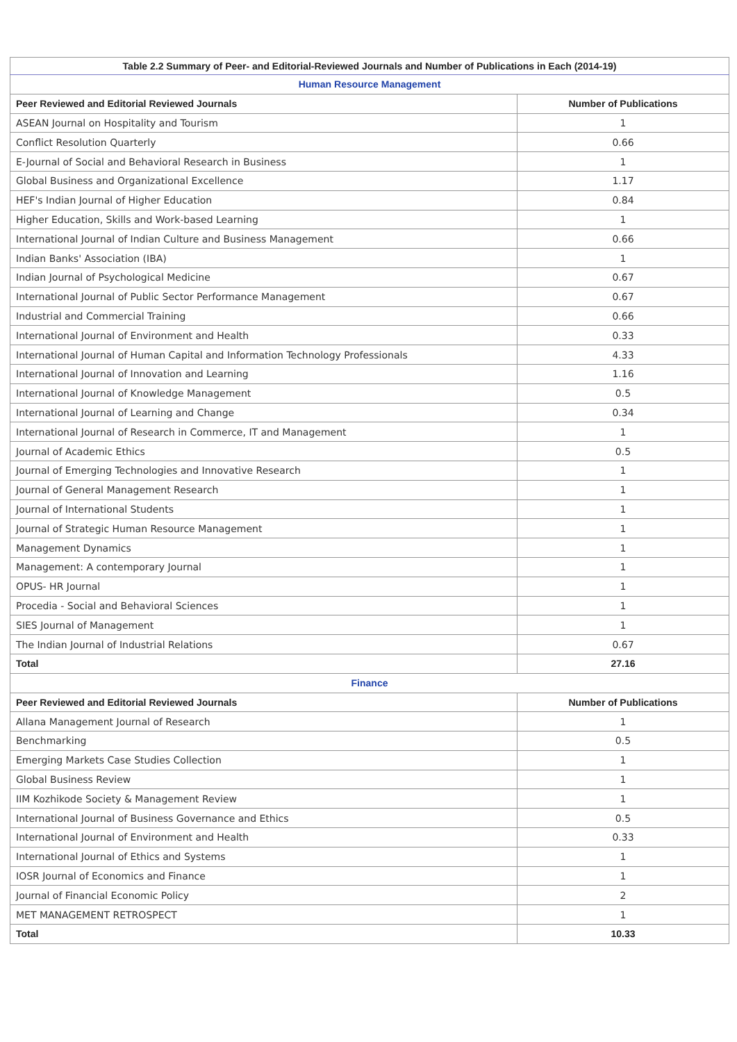| Table 2.2 Summary of Peer- and Editorial-Reviewed Journals and Number of Publications in Each (2014-19) | |
| --- | --- |
| Human Resource Management | |
| Peer Reviewed and Editorial Reviewed Journals | Number of Publications |
| ASEAN Journal on Hospitality and Tourism | 1 |
| Conflict Resolution Quarterly | 0.66 |
| E-Journal of Social and Behavioral Research in Business | 1 |
| Global Business and Organizational Excellence | 1.17 |
| HEF's Indian Journal of Higher Education | 0.84 |
| Higher Education, Skills and Work-based Learning | 1 |
| International Journal of Indian Culture and Business Management | 0.66 |
| Indian Banks' Association (IBA) | 1 |
| Indian Journal of Psychological Medicine | 0.67 |
| International Journal of Public Sector Performance Management | 0.67 |
| Industrial and Commercial Training | 0.66 |
| International Journal of Environment and Health | 0.33 |
| International Journal of Human Capital and Information Technology Professionals | 4.33 |
| International Journal of Innovation and Learning | 1.16 |
| International Journal of Knowledge Management | 0.5 |
| International Journal of Learning and Change | 0.34 |
| International Journal of Research in Commerce, IT and Management | 1 |
| Journal of Academic Ethics | 0.5 |
| Journal of Emerging Technologies and Innovative Research | 1 |
| Journal of General Management Research | 1 |
| Journal of International Students | 1 |
| Journal of Strategic Human Resource Management | 1 |
| Management Dynamics | 1 |
| Management: A contemporary Journal | 1 |
| OPUS- HR Journal | 1 |
| Procedia - Social and Behavioral Sciences | 1 |
| SIES Journal of Management | 1 |
| The Indian Journal of Industrial Relations | 0.67 |
| Total | 27.16 |
| Finance | |
| Peer Reviewed and Editorial Reviewed Journals | Number of Publications |
| Allana Management Journal of Research | 1 |
| Benchmarking | 0.5 |
| Emerging Markets Case Studies Collection | 1 |
| Global Business Review | 1 |
| IIM Kozhikode Society & Management Review | 1 |
| International Journal of Business Governance and Ethics | 0.5 |
| International Journal of Environment and Health | 0.33 |
| International Journal of Ethics and Systems | 1 |
| IOSR Journal of Economics and Finance | 1 |
| Journal of Financial Economic Policy | 2 |
| MET MANAGEMENT RETROSPECT | 1 |
| Total | 10.33 |